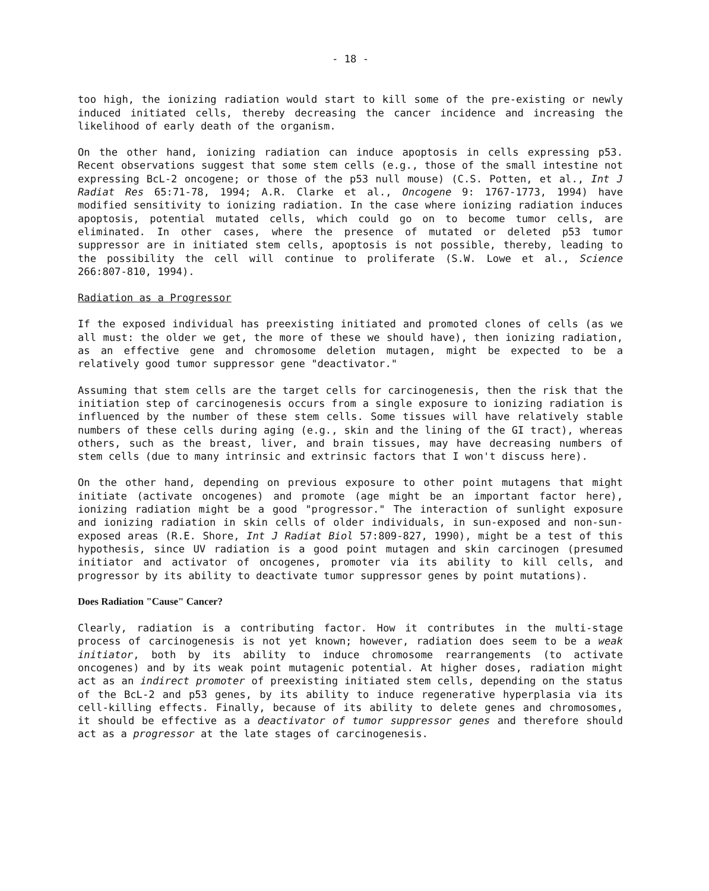- 18 -
too high, the ionizing radiation would start to kill some of the pre-existing or newly induced initiated cells, thereby decreasing the cancer incidence and increasing the likelihood of early death of the organism.
On the other hand, ionizing radiation can induce apoptosis in cells expressing p53. Recent observations suggest that some stem cells (e.g., those of the small intestine not expressing BcL-2 oncogene; or those of the p53 null mouse) (C.S. Potten, et al., Int J Radiat Res 65:71-78, 1994; A.R. Clarke et al., Oncogene 9: 1767-1773, 1994) have modified sensitivity to ionizing radiation. In the case where ionizing radiation induces apoptosis, potential mutated cells, which could go on to become tumor cells, are eliminated. In other cases, where the presence of mutated or deleted p53 tumor suppressor are in initiated stem cells, apoptosis is not possible, thereby, leading to the possibility the cell will continue to proliferate (S.W. Lowe et al., Science 266:807-810, 1994).
Radiation as a Progressor
If the exposed individual has preexisting initiated and promoted clones of cells (as we all must: the older we get, the more of these we should have), then ionizing radiation, as an effective gene and chromosome deletion mutagen, might be expected to be a relatively good tumor suppressor gene "deactivator."
Assuming that stem cells are the target cells for carcinogenesis, then the risk that the initiation step of carcinogenesis occurs from a single exposure to ionizing radiation is influenced by the number of these stem cells. Some tissues will have relatively stable numbers of these cells during aging (e.g., skin and the lining of the GI tract), whereas others, such as the breast, liver, and brain tissues, may have decreasing numbers of stem cells (due to many intrinsic and extrinsic factors that I won't discuss here).
On the other hand, depending on previous exposure to other point mutagens that might initiate (activate oncogenes) and promote (age might be an important factor here), ionizing radiation might be a good "progressor." The interaction of sunlight exposure and ionizing radiation in skin cells of older individuals, in sun-exposed and non-sun-exposed areas (R.E. Shore, Int J Radiat Biol 57:809-827, 1990), might be a test of this hypothesis, since UV radiation is a good point mutagen and skin carcinogen (presumed initiator and activator of oncogenes, promoter via its ability to kill cells, and progressor by its ability to deactivate tumor suppressor genes by point mutations).
Does Radiation "Cause" Cancer?
Clearly, radiation is a contributing factor. How it contributes in the multi-stage process of carcinogenesis is not yet known; however, radiation does seem to be a weak initiator, both by its ability to induce chromosome rearrangements (to activate oncogenes) and by its weak point mutagenic potential. At higher doses, radiation might act as an indirect promoter of preexisting initiated stem cells, depending on the status of the BcL-2 and p53 genes, by its ability to induce regenerative hyperplasia via its cell-killing effects. Finally, because of its ability to delete genes and chromosomes, it should be effective as a deactivator of tumor suppressor genes and therefore should act as a progressor at the late stages of carcinogenesis.